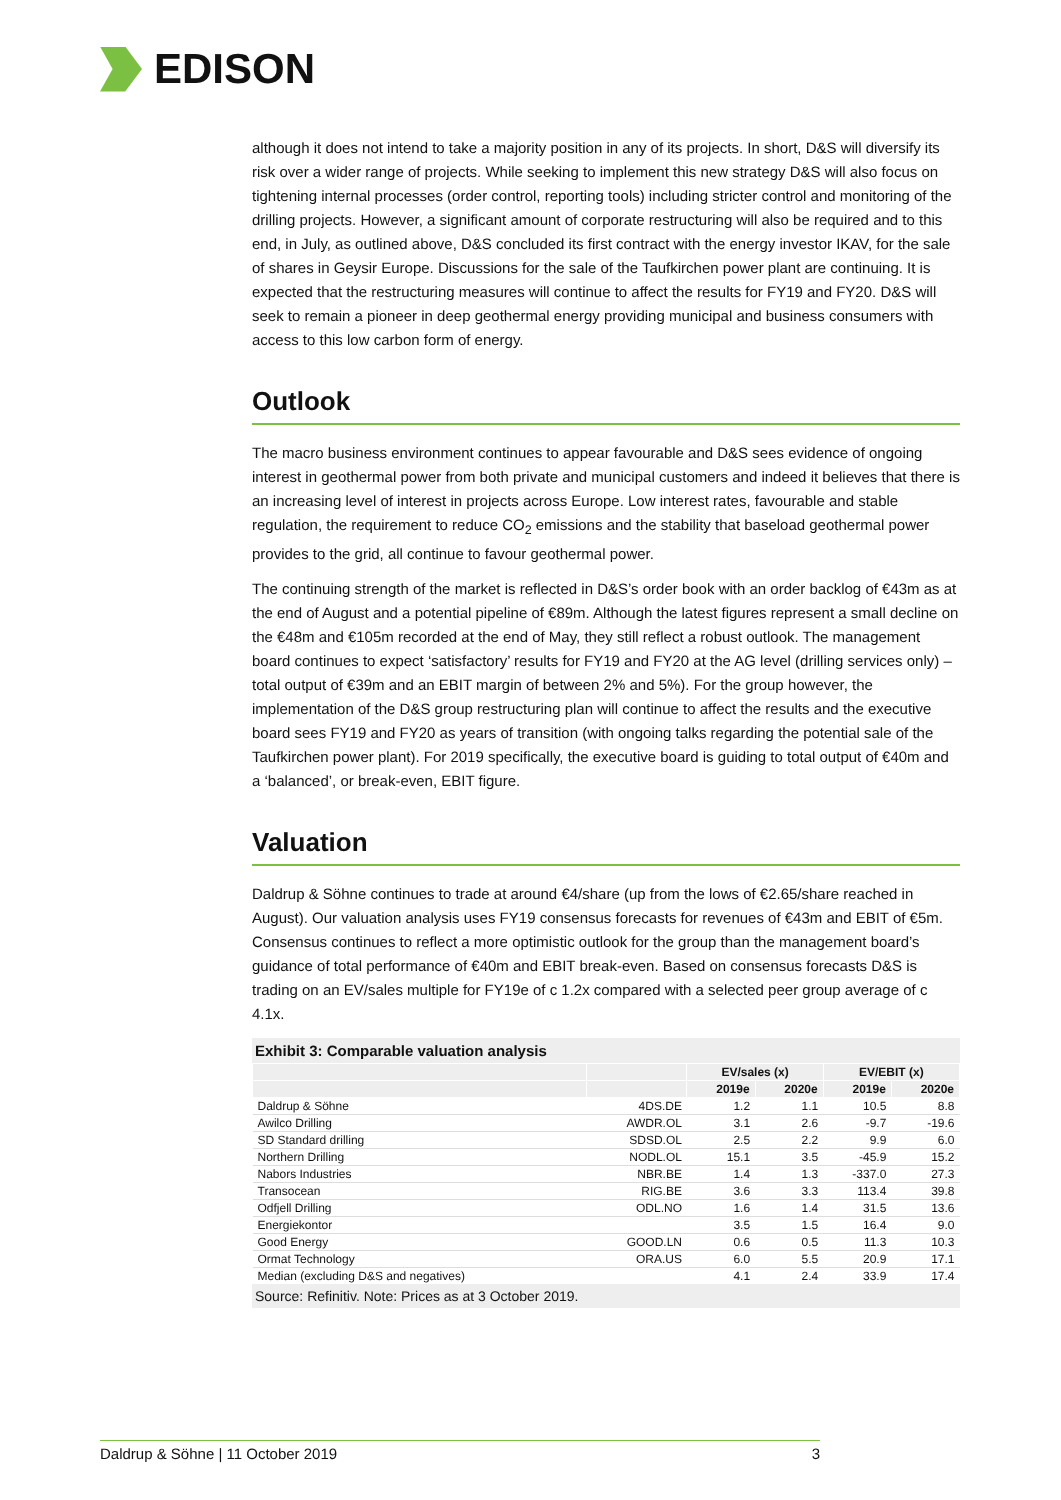EDISON
although it does not intend to take a majority position in any of its projects. In short, D&S will diversify its risk over a wider range of projects. While seeking to implement this new strategy D&S will also focus on tightening internal processes (order control, reporting tools) including stricter control and monitoring of the drilling projects. However, a significant amount of corporate restructuring will also be required and to this end, in July, as outlined above, D&S concluded its first contract with the energy investor IKAV, for the sale of shares in Geysir Europe. Discussions for the sale of the Taufkirchen power plant are continuing. It is expected that the restructuring measures will continue to affect the results for FY19 and FY20. D&S will seek to remain a pioneer in deep geothermal energy providing municipal and business consumers with access to this low carbon form of energy.
Outlook
The macro business environment continues to appear favourable and D&S sees evidence of ongoing interest in geothermal power from both private and municipal customers and indeed it believes that there is an increasing level of interest in projects across Europe. Low interest rates, favourable and stable regulation, the requirement to reduce CO<sub>2</sub> emissions and the stability that baseload geothermal power provides to the grid, all continue to favour geothermal power.
The continuing strength of the market is reflected in D&S’s order book with an order backlog of €43m as at the end of August and a potential pipeline of €89m. Although the latest figures represent a small decline on the €48m and €105m recorded at the end of May, they still reflect a robust outlook. The management board continues to expect ‘satisfactory’ results for FY19 and FY20 at the AG level (drilling services only) – total output of €39m and an EBIT margin of between 2% and 5%). For the group however, the implementation of the D&S group restructuring plan will continue to affect the results and the executive board sees FY19 and FY20 as years of transition (with ongoing talks regarding the potential sale of the Taufkirchen power plant). For 2019 specifically, the executive board is guiding to total output of €40m and a ‘balanced’, or break-even, EBIT figure.
Valuation
Daldrup & Söhne continues to trade at around €4/share (up from the lows of €2.65/share reached in August). Our valuation analysis uses FY19 consensus forecasts for revenues of €43m and EBIT of €5m. Consensus continues to reflect a more optimistic outlook for the group than the management board’s guidance of total performance of €40m and EBIT break-even. Based on consensus forecasts D&S is trading on an EV/sales multiple for FY19e of c 1.2x compared with a selected peer group average of c 4.1x.
Exhibit 3: Comparable valuation analysis
| | | EV/sales (x) | | EV/EBIT (x) | |
| --- | --- | --- | --- | --- | --- |
| | | 2019e | 2020e | 2019e | 2020e |
| Daldrup & Söhne | 4DS.DE | 1.2 | 1.1 | 10.5 | 8.8 |
| Awilco Drilling | AWDR.OL | 3.1 | 2.6 | -9.7 | -19.6 |
| SD Standard drilling | SDSD.OL | 2.5 | 2.2 | 9.9 | 6.0 |
| Northern Drilling | NODL.OL | 15.1 | 3.5 | -45.9 | 15.2 |
| Nabors Industries | NBR.BE | 1.4 | 1.3 | -337.0 | 27.3 |
| Transocean | RIG.BE | 3.6 | 3.3 | 113.4 | 39.8 |
| Odfjell Drilling | ODL.NO | 1.6 | 1.4 | 31.5 | 13.6 |
| Energiekontor | | 3.5 | 1.5 | 16.4 | 9.0 |
| Good Energy | GOOD.LN | 0.6 | 0.5 | 11.3 | 10.3 |
| Ormat Technology | ORA.US | 6.0 | 5.5 | 20.9 | 17.1 |
| Median (excluding D&S and negatives) | | 4.1 | 2.4 | 33.9 | 17.4 |
Source: Refinitiv. Note: Prices as at 3 October 2019.
Daldrup & Söhne | 11 October 2019 3